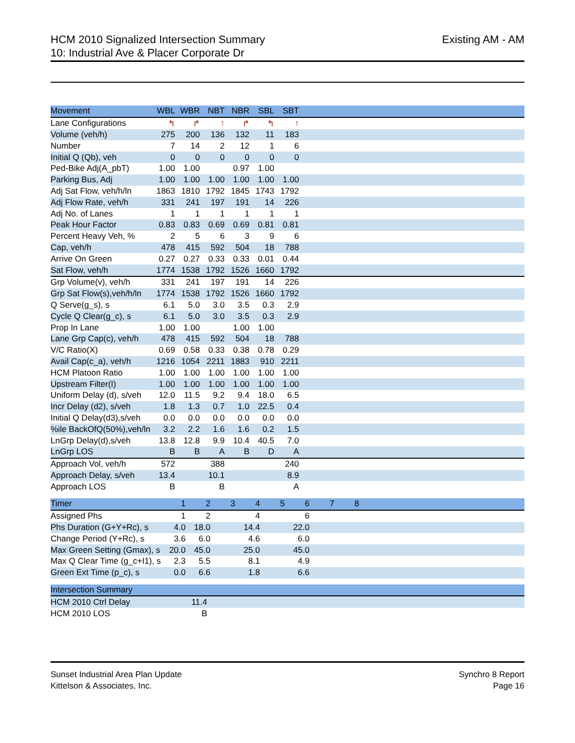HCM 2010 Signalized Intersection Summary
10: Industrial Ave & Placer Corporate Dr
Existing AM - AM
| Movement | WBL | WBR | NBT | NBR | SBL | SBT | |
| Lane Configurations | ↰ | ↱ | ↑ | ↱ | ↰ | ↑ | |
| Volume (veh/h) | 275 | 200 | 136 | 132 | 11 | 183 | |
| Number | 7 | 14 | 2 | 12 | 1 | 6 | |
| Initial Q (Qb), veh | 0 | 0 | 0 | 0 | 0 | 0 | |
| Ped-Bike Adj(A_pbT) | 1.00 | 1.00 | | 0.97 | 1.00 | | |
| Parking Bus, Adj | 1.00 | 1.00 | 1.00 | 1.00 | 1.00 | 1.00 | |
| Adj Sat Flow, veh/h/ln | 1863 | 1810 | 1792 | 1845 | 1743 | 1792 | |
| Adj Flow Rate, veh/h | 331 | 241 | 197 | 191 | 14 | 226 | |
| Adj No. of Lanes | 1 | 1 | 1 | 1 | 1 | 1 | |
| Peak Hour Factor | 0.83 | 0.83 | 0.69 | 0.69 | 0.81 | 0.81 | |
| Percent Heavy Veh, % | 2 | 5 | 6 | 3 | 9 | 6 | |
| Cap, veh/h | 478 | 415 | 592 | 504 | 18 | 788 | |
| Arrive On Green | 0.27 | 0.27 | 0.33 | 0.33 | 0.01 | 0.44 | |
| Sat Flow, veh/h | 1774 | 1538 | 1792 | 1526 | 1660 | 1792 | |
| Grp Volume(v), veh/h | 331 | 241 | 197 | 191 | 14 | 226 | |
| Grp Sat Flow(s),veh/h/ln | 1774 | 1538 | 1792 | 1526 | 1660 | 1792 | |
| Q Serve(g_s), s | 6.1 | 5.0 | 3.0 | 3.5 | 0.3 | 2.9 | |
| Cycle Q Clear(g_c), s | 6.1 | 5.0 | 3.0 | 3.5 | 0.3 | 2.9 | |
| Prop In Lane | 1.00 | 1.00 | | 1.00 | 1.00 | | |
| Lane Grp Cap(c), veh/h | 478 | 415 | 592 | 504 | 18 | 788 | |
| V/C Ratio(X) | 0.69 | 0.58 | 0.33 | 0.38 | 0.78 | 0.29 | |
| Avail Cap(c_a), veh/h | 1216 | 1054 | 2211 | 1883 | 910 | 2211 | |
| HCM Platoon Ratio | 1.00 | 1.00 | 1.00 | 1.00 | 1.00 | 1.00 | |
| Upstream Filter(I) | 1.00 | 1.00 | 1.00 | 1.00 | 1.00 | 1.00 | |
| Uniform Delay (d), s/veh | 12.0 | 11.5 | 9.2 | 9.4 | 18.0 | 6.5 | |
| Incr Delay (d2), s/veh | 1.8 | 1.3 | 0.7 | 1.0 | 22.5 | 0.4 | |
| Initial Q Delay(d3),s/veh | 0.0 | 0.0 | 0.0 | 0.0 | 0.0 | 0.0 | |
| %ile BackOfQ(50%),veh/ln | 3.2 | 2.2 | 1.6 | 1.6 | 0.2 | 1.5 | |
| LnGrp Delay(d),s/veh | 13.8 | 12.8 | 9.9 | 10.4 | 40.5 | 7.0 | |
| LnGrp LOS | B | B | A | B | D | A | |
| Approach Vol, veh/h | 572 | | 388 | | | 240 | |
| Approach Delay, s/veh | 13.4 | | 10.1 | | | 8.9 | |
| Approach LOS | B | | B | | | A | |
| Timer | 1 | 2 | 3 | 4 | 5 | 6 | 7 | 8 | |
| Assigned Phs | 1 | 2 | | 4 | | 6 | | | |
| Phs Duration (G+Y+Rc), s | 4.0 | 18.0 | | 14.4 | | 22.0 | | | |
| Change Period (Y+Rc), s | 3.6 | 6.0 | | 4.6 | | 6.0 | | | |
| Max Green Setting (Gmax), s | 20.0 | 45.0 | | 25.0 | | 45.0 | | | |
| Max Q Clear Time (g_c+I1), s | 2.3 | 5.5 | | 8.1 | | 4.9 | | | |
| Green Ext Time (p_c), s | 0.0 | 6.6 | | 1.8 | | 6.6 | | | |
| Intersection Summary | | | | |
| HCM 2010 Ctrl Delay | | | 11.4 | |
| HCM 2010 LOS | | | B | |
Sunset Industrial Area Plan Update
Kittelson & Associates, Inc.
Synchro 8 Report
Page 16